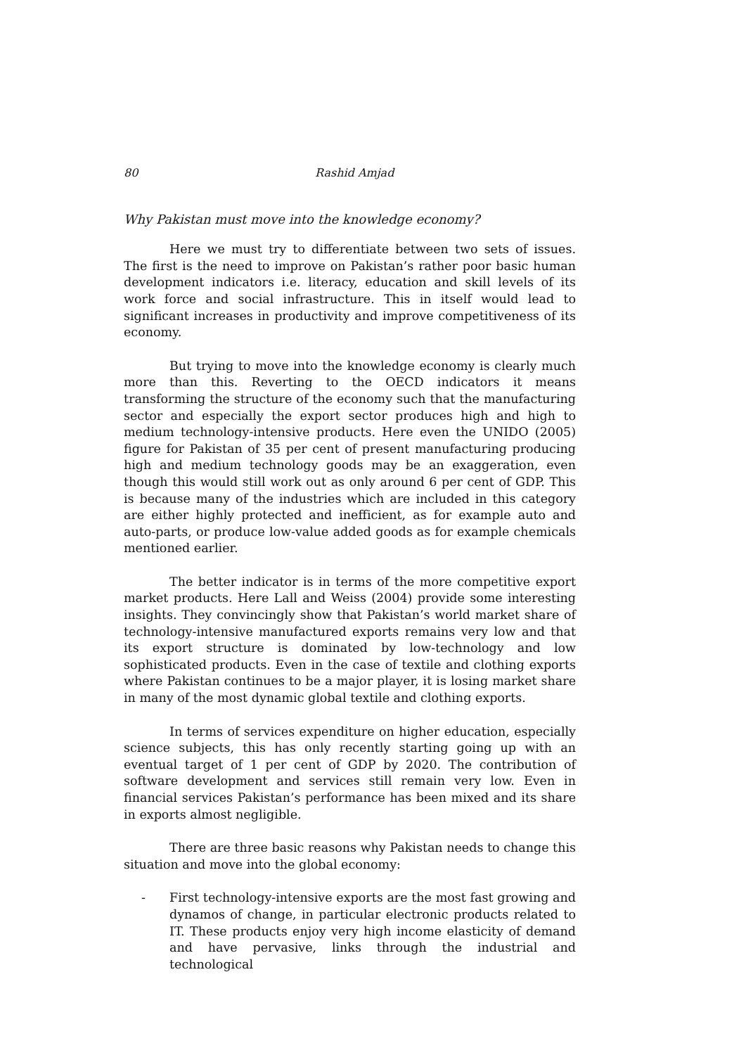80 Rashid Amjad
Why Pakistan must move into the knowledge economy?
Here we must try to differentiate between two sets of issues. The first is the need to improve on Pakistan’s rather poor basic human development indicators i.e. literacy, education and skill levels of its work force and social infrastructure. This in itself would lead to significant increases in productivity and improve competitiveness of its economy.
But trying to move into the knowledge economy is clearly much more than this. Reverting to the OECD indicators it means transforming the structure of the economy such that the manufacturing sector and especially the export sector produces high and high to medium technology-intensive products. Here even the UNIDO (2005) figure for Pakistan of 35 per cent of present manufacturing producing high and medium technology goods may be an exaggeration, even though this would still work out as only around 6 per cent of GDP. This is because many of the industries which are included in this category are either highly protected and inefficient, as for example auto and auto-parts, or produce low-value added goods as for example chemicals mentioned earlier.
The better indicator is in terms of the more competitive export market products. Here Lall and Weiss (2004) provide some interesting insights. They convincingly show that Pakistan’s world market share of technology-intensive manufactured exports remains very low and that its export structure is dominated by low-technology and low sophisticated products. Even in the case of textile and clothing exports where Pakistan continues to be a major player, it is losing market share in many of the most dynamic global textile and clothing exports.
In terms of services expenditure on higher education, especially science subjects, this has only recently starting going up with an eventual target of 1 per cent of GDP by 2020. The contribution of software development and services still remain very low. Even in financial services Pakistan’s performance has been mixed and its share in exports almost negligible.
There are three basic reasons why Pakistan needs to change this situation and move into the global economy:
- First technology-intensive exports are the most fast growing and dynamos of change, in particular electronic products related to IT. These products enjoy very high income elasticity of demand and have pervasive, links through the industrial and technological